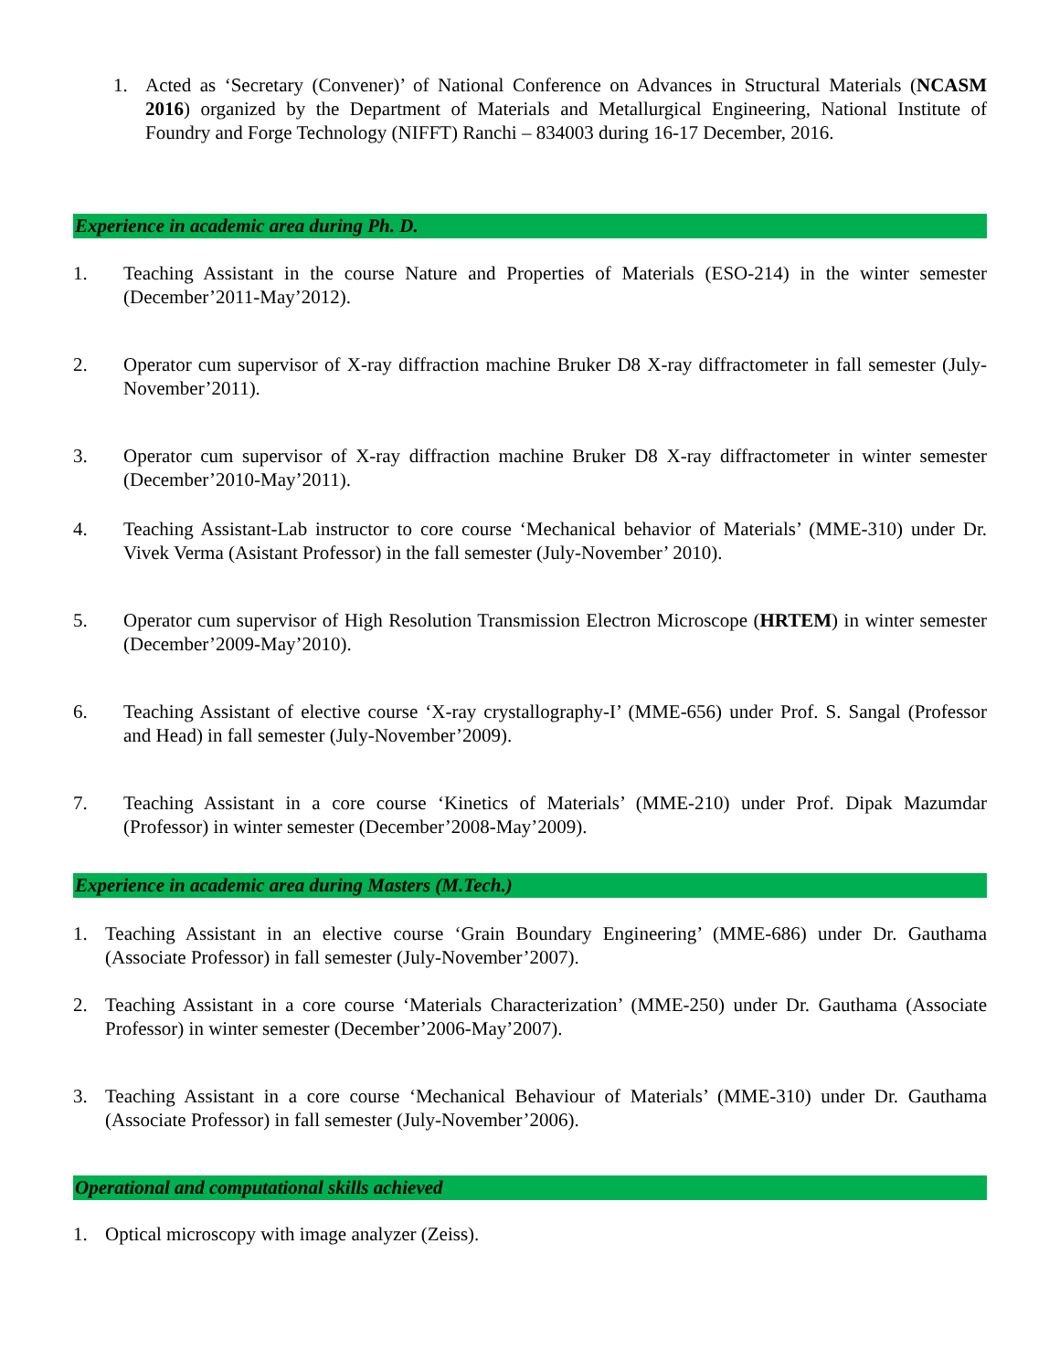1. Acted as ‘Secretary (Convener)’ of National Conference on Advances in Structural Materials (NCASM 2016) organized by the Department of Materials and Metallurgical Engineering, National Institute of Foundry and Forge Technology (NIFFT) Ranchi – 834003 during 16-17 December, 2016.
Experience in academic area during Ph. D.
1. Teaching Assistant in the course Nature and Properties of Materials (ESO-214) in the winter semester (December’2011-May’2012).
2. Operator cum supervisor of X-ray diffraction machine Bruker D8 X-ray diffractometer in fall semester (July-November’2011).
3. Operator cum supervisor of X-ray diffraction machine Bruker D8 X-ray diffractometer in winter semester (December’2010-May’2011).
4. Teaching Assistant-Lab instructor to core course ‘Mechanical behavior of Materials’ (MME-310) under Dr. Vivek Verma (Asistant Professor) in the fall semester (July-November’ 2010).
5. Operator cum supervisor of High Resolution Transmission Electron Microscope (HRTEM) in winter semester (December’2009-May’2010).
6. Teaching Assistant of elective course ‘X-ray crystallography-I’ (MME-656) under Prof. S. Sangal (Professor and Head) in fall semester (July-November’2009).
7. Teaching Assistant in a core course ‘Kinetics of Materials’ (MME-210) under Prof. Dipak Mazumdar (Professor) in winter semester (December’2008-May’2009).
Experience in academic area during Masters (M.Tech.)
1. Teaching Assistant in an elective course ‘Grain Boundary Engineering’ (MME-686) under Dr. Gauthama (Associate Professor) in fall semester (July-November’2007).
2. Teaching Assistant in a core course ‘Materials Characterization’ (MME-250) under Dr. Gauthama (Associate Professor) in winter semester (December’2006-May’2007).
3. Teaching Assistant in a core course ‘Mechanical Behaviour of Materials’ (MME-310) under Dr. Gauthama (Associate Professor) in fall semester (July-November’2006).
Operational and computational skills achieved
1. Optical microscopy with image analyzer (Zeiss).